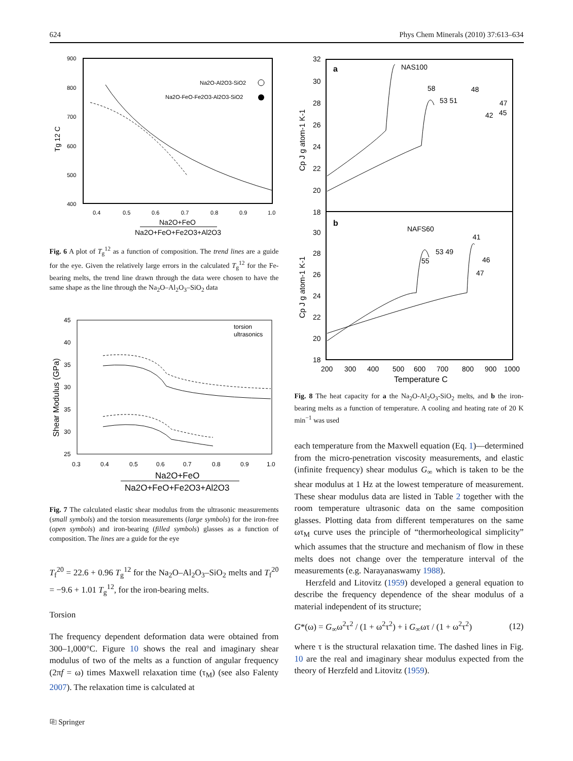624 Phys Chem Minerals (2010) 37:613–634
900
800
700
600
500
400
0.4
0.5
0.6
0.7
0.8
0.9
1.0
Na2O-Al2O3-SiO2
Na2O-FeO-Fe2O3-Al2O3-SiO2
Tg 12 C
Na2O+FeO
Na2O+FeO+Fe2O3+Al2O3
Fig. 6 A plot of T<sub>g</sub><sup>12</sup> as a function of composition. The trend lines are a guide for the eye. Given the relatively large errors in the calculated T<sub>g</sub><sup>12</sup> for the Fe-bearing melts, the trend line drawn through the data were chosen to have the same shape as the line through the Na<sub>2</sub>O–Al<sub>2</sub>O<sub>3</sub>–SiO<sub>2</sub> data
45
40
35
30
35
30
25
0.3
0.4
0.5
0.6
0.7
0.8
0.9
1.0
torsion
ultrasonics
Shear Modulus (GPa)
Na2O+FeO
Na2O+FeO+Fe2O3+Al2O3
Fig. 7 The calculated elastic shear modulus from the ultrasonic measurements (small symbols) and the torsion measurements (large symbols) for the iron-free (open symbols) and iron-bearing (filled symbols) glasses as a function of composition. The lines are a guide for the eye
T<sub>f</sub><sup>20</sup> = 22.6 + 0.96 T<sub>g</sub><sup>12</sup> for the Na<sub>2</sub>O–Al<sub>2</sub>O<sub>3</sub>–SiO<sub>2</sub> melts and T<sub>f</sub><sup>20</sup> = −9.6 + 1.01 T<sub>g</sub><sup>12</sup>, for the iron-bearing melts.
Torsion
The frequency dependent deformation data were obtained from 300–1,000°C. Figure 10 shows the real and imaginary shear modulus of two of the melts as a function of angular frequency (2πf = ω) times Maxwell relaxation time (τ<sub>M</sub>) (see also Falenty 2007). The relaxation time is calculated at
⎘ Springer
32
30
28
26
24
22
20
18
30
28
26
24
22
20
18
200
300
400
500
600
700
800
900
1000
a
NAS100
58
53 51
48
47
42
45
b
NAFS60
41
53 49
55
46
47
Temperature C
Cp J g atom-1 K-1
Cp J g atom-1 K-1
Fig. 8 The heat capacity for a the Na<sub>2</sub>O-Al<sub>2</sub>O<sub>3</sub>-SiO<sub>2</sub> melts, and b the iron-bearing melts as a function of temperature. A cooling and heating rate of 20 K min<sup>−1</sup> was used
each temperature from the Maxwell equation (Eq. 1)—determined from the micro-penetration viscosity measurements, and elastic (infinite frequency) shear modulus G<sub>∞</sub> which is taken to be the shear modulus at 1 Hz at the lowest temperature of measurement. These shear modulus data are listed in Table 2 together with the room temperature ultrasonic data on the same composition glasses. Plotting data from different temperatures on the same ωτ<sub>M</sub> curve uses the principle of “thermorheological simplicity” which assumes that the structure and mechanism of flow in these melts does not change over the temperature interval of the measurements (e.g. Narayanaswamy 1988).
Herzfeld and Litovitz (1959) developed a general equation to describe the frequency dependence of the shear modulus of a material independent of its structure;
G*(ω) = G<sub>∞</sub>ω<sup>2</sup>τ<sup>2</sup> / (1 + ω<sup>2</sup>τ<sup>2</sup>) + i G<sub>∞</sub>ωτ / (1 + ω<sup>2</sup>τ<sup>2</sup>) (12)
where τ is the structural relaxation time. The dashed lines in Fig. 10 are the real and imaginary shear modulus expected from the theory of Herzfeld and Litovitz (1959).